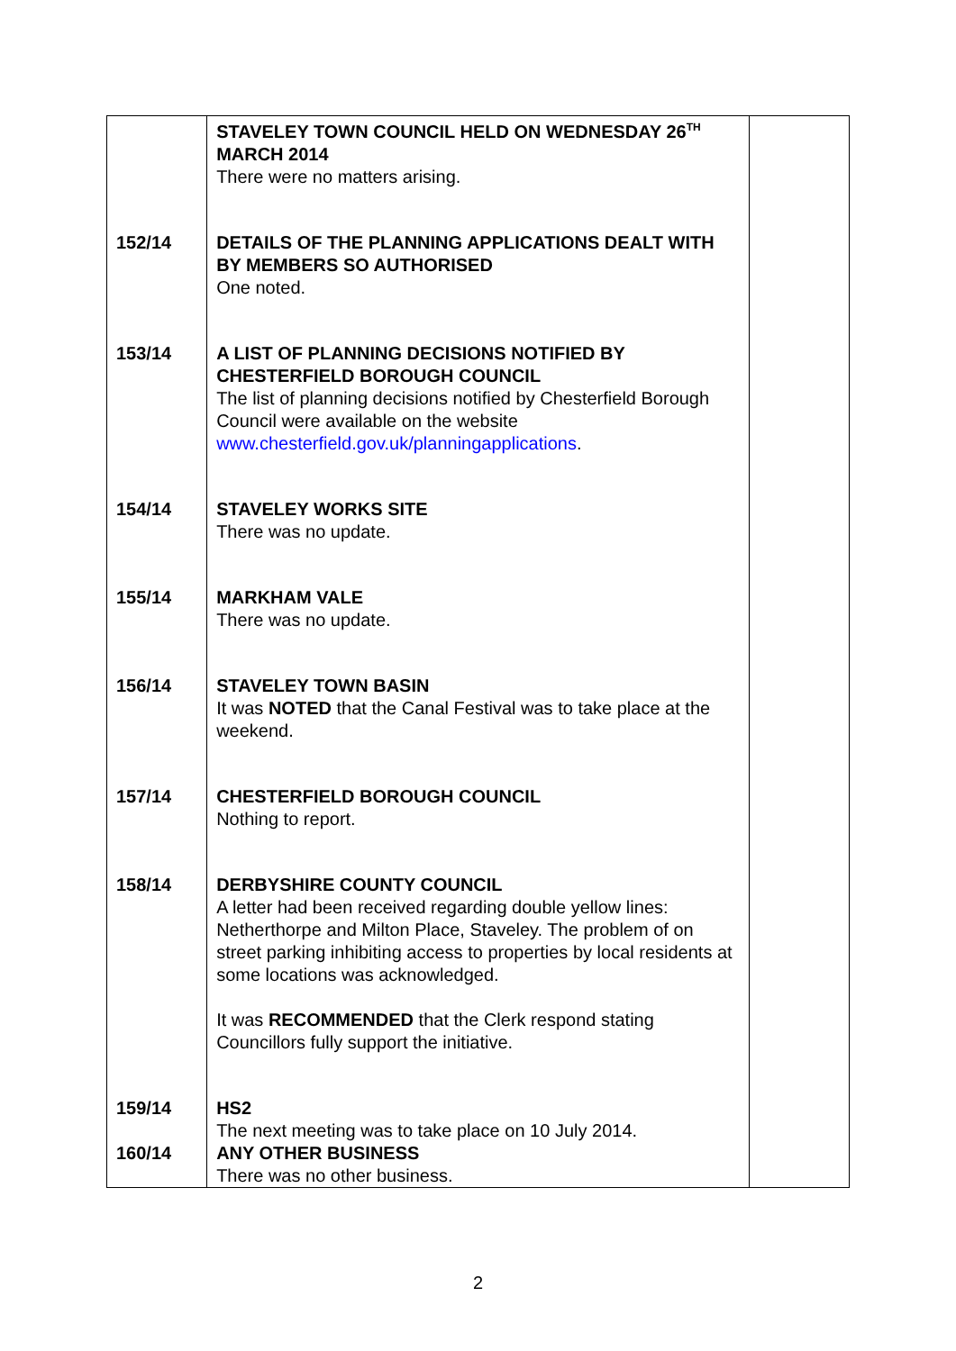| | STAVELEY TOWN COUNCIL HELD ON WEDNESDAY 26<sup>TH</sup> MARCH 2014 There were no matters arising. | |
| 152/14 | DETAILS OF THE PLANNING APPLICATIONS DEALT WITH BY MEMBERS SO AUTHORISED One noted. | |
| 153/14 | A LIST OF PLANNING DECISIONS NOTIFIED BY CHESTERFIELD BOROUGH COUNCIL The list of planning decisions notified by Chesterfield Borough Council were available on the website www.chesterfield.gov.uk/planningapplications . | |
| 154/14 | STAVELEY WORKS SITE There was no update. | |
| 155/14 | MARKHAM VALE There was no update. | |
| 156/14 | STAVELEY TOWN BASIN It was NOTED that the Canal Festival was to take place at the weekend. | |
| 157/14 | CHESTERFIELD BOROUGH COUNCIL Nothing to report. | |
| 158/14 | DERBYSHIRE COUNTY COUNCIL A letter had been received regarding double yellow lines: Netherthorpe and Milton Place, Staveley. The problem of on street parking inhibiting access to properties by local residents at some locations was acknowledged. It was RECOMMENDED that the Clerk respond stating Councillors fully support the initiative. | |
| 159/14 | HS2 The next meeting was to take place on 10 July 2014. | |
| 160/14 | ANY OTHER BUSINESS There was no other business. | |
2